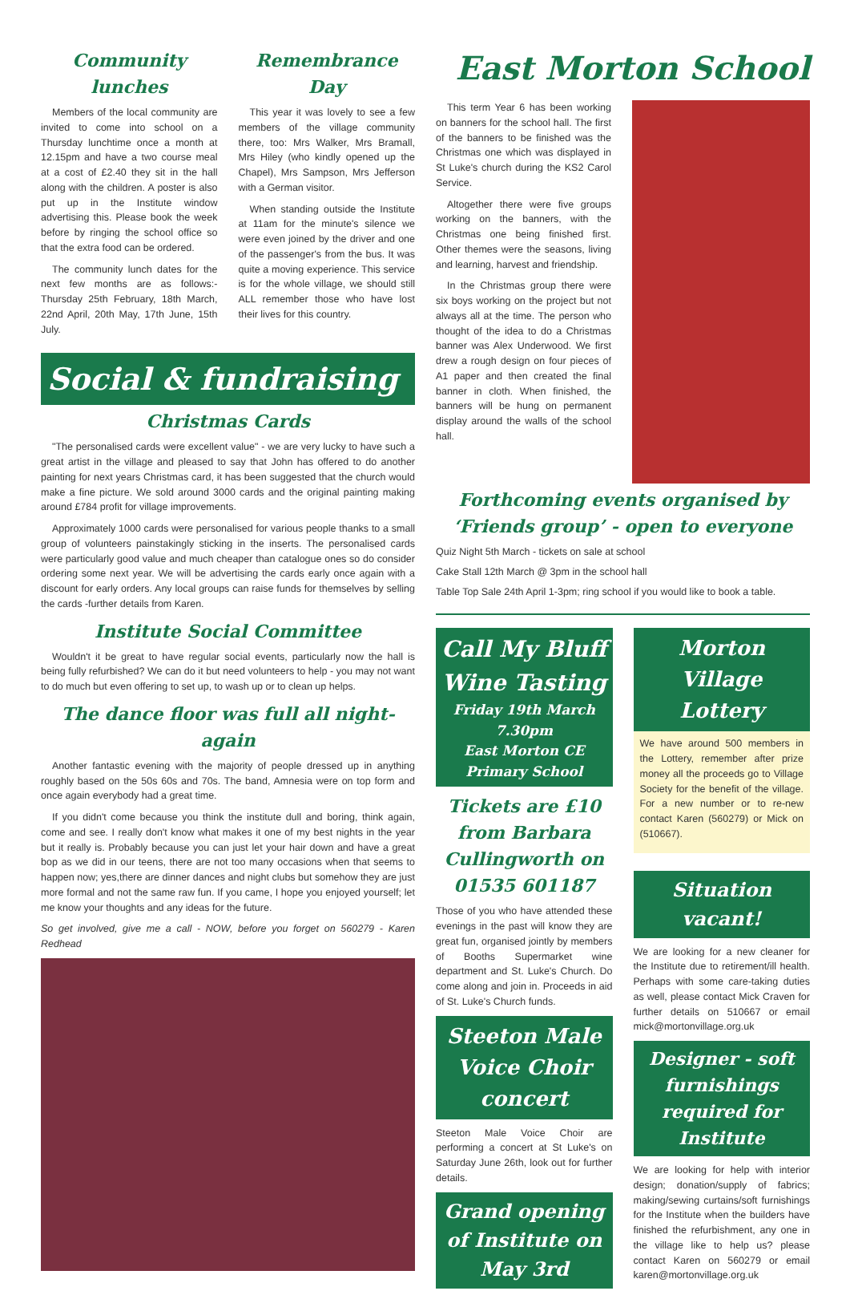Community lunches
Members of the local community are invited to come into school on a Thursday lunchtime once a month at 12.15pm and have a two course meal at a cost of £2.40 they sit in the hall along with the children. A poster is also put up in the Institute window advertising this. Please book the week before by ringing the school office so that the extra food can be ordered.
The community lunch dates for the next few months are as follows:- Thursday 25th February, 18th March, 22nd April, 20th May, 17th June, 15th July.
Remembrance Day
This year it was lovely to see a few members of the village community there, too: Mrs Walker, Mrs Bramall, Mrs Hiley (who kindly opened up the Chapel), Mrs Sampson, Mrs Jefferson with a German visitor.
When standing outside the Institute at 11am for the minute's silence we were even joined by the driver and one of the passenger's from the bus. It was quite a moving experience. This service is for the whole village, we should still ALL remember those who have lost their lives for this country.
Social & fundraising
Christmas Cards
"The personalised cards were excellent value" - we are very lucky to have such a great artist in the village and pleased to say that John has offered to do another painting for next years Christmas card, it has been suggested that the church would make a fine picture. We sold around 3000 cards and the original painting making around £784 profit for village improvements.
Approximately 1000 cards were personalised for various people thanks to a small group of volunteers painstakingly sticking in the inserts. The personalised cards were particularly good value and much cheaper than catalogue ones so do consider ordering some next year. We will be advertising the cards early once again with a discount for early orders. Any local groups can raise funds for themselves by selling the cards -further details from Karen.
Institute Social Committee
Wouldn't it be great to have regular social events, particularly now the hall is being fully refurbished? We can do it but need volunteers to help - you may not want to do much but even offering to set up, to wash up or to clean up helps.
The dance floor was full all night-again
Another fantastic evening with the majority of people dressed up in anything roughly based on the 50s 60s and 70s. The band, Amnesia were on top form and once again everybody had a great time.
If you didn't come because you think the institute dull and boring, think again, come and see. I really don't know what makes it one of my best nights in the year but it really is. Probably because you can just let your hair down and have a great bop as we did in our teens, there are not too many occasions when that seems to happen now; yes,there are dinner dances and night clubs but somehow they are just more formal and not the same raw fun. If you came, I hope you enjoyed yourself; let me know your thoughts and any ideas for the future.
So get involved, give me a call - NOW, before you forget on 560279 - Karen Redhead
East Morton School
This term Year 6 has been working on banners for the school hall. The first of the banners to be finished was the Christmas one which was displayed in St Luke's church during the KS2 Carol Service.
Altogether there were five groups working on the banners, with the Christmas one being finished first. Other themes were the seasons, living and learning, harvest and friendship.
In the Christmas group there were six boys working on the project but not always all at the time. The person who thought of the idea to do a Christmas banner was Alex Underwood. We first drew a rough design on four pieces of A1 paper and then created the final banner in cloth. When finished, the banners will be hung on permanent display around the walls of the school hall.
Forthcoming events organised by ‘Friends group’ - open to everyone
Quiz Night 5th March - tickets on sale at school
Cake Stall 12th March @ 3pm in the school hall
Table Top Sale 24th April 1-3pm; ring school if you would like to book a table.
Call My Bluff Wine Tasting
Friday 19th March 7.30pm
East Morton CE Primary School
Tickets are £10 from Barbara Cullingworth on 01535 601187
Those of you who have attended these evenings in the past will know they are great fun, organised jointly by members of Booths Supermarket wine department and St. Luke's Church. Do come along and join in. Proceeds in aid of St. Luke's Church funds.
Steeton Male Voice Choir concert
Steeton Male Voice Choir are performing a concert at St Luke's on Saturday June 26th, look out for further details.
Grand opening of Institute on May 3rd
Morton Village Lottery
We have around 500 members in the Lottery, remember after prize money all the proceeds go to Village Society for the benefit of the village. For a new number or to re-new contact Karen (560279) or Mick on (510667).
Situation vacant!
We are looking for a new cleaner for the Institute due to retirement/ill health. Perhaps with some care-taking duties as well, please contact Mick Craven for further details on 510667 or email mick@mortonvillage.org.uk
Designer - soft furnishings required for Institute
We are looking for help with interior design; donation/supply of fabrics; making/sewing curtains/soft furnishings for the Institute when the builders have finished the refurbishment, any one in the village like to help us? please contact Karen on 560279 or email karen@mortonvillage.org.uk